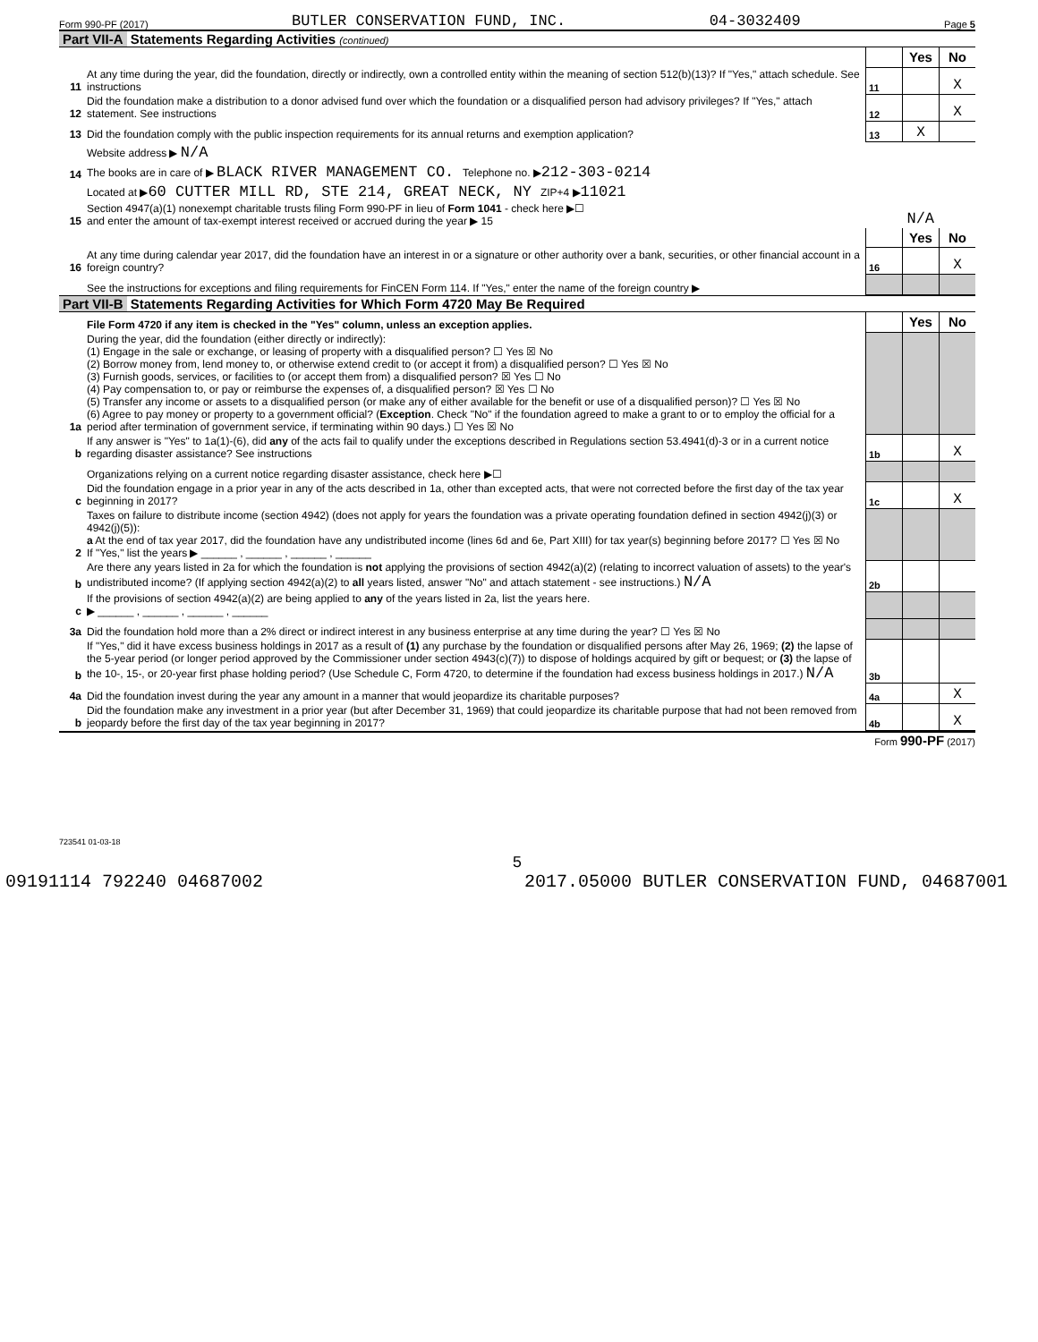Form 990-PF (2017) BUTLER CONSERVATION FUND, INC. 04-3032409 Page 5
Part VII-A Statements Regarding Activities (continued)
| | | | Yes | No |
| 11 | At any time during the year, did the foundation, directly or indirectly, own a controlled entity within the meaning of section 512(b)(13)? If "Yes," attach schedule. See instructions | 11 | | X |
| 12 | Did the foundation make a distribution to a donor advised fund over which the foundation or a disqualified person had advisory privileges? If "Yes," attach statement. See instructions | 12 | | X |
| 13 | Did the foundation comply with the public inspection requirements for its annual returns and exemption application? | 13 | X | |
| | Website address ▶ N/A | | | |
| 14 | The books are in care of ▶ BLACK RIVER MANAGEMENT CO. Telephone no. ▶ 212-303-0214 | | | |
| | Located at ▶ 60 CUTTER MILL RD, STE 214, GREAT NECK, NY ZIP+4 ▶ 11021 | | | |
| 15 | Section 4947(a)(1) nonexempt charitable trusts filing Form 990-PF in lieu of Form 1041 - check here ▶☐ and enter the amount of tax-exempt interest received or accrued during the year ▶ 15 | N/A | | |
| | | | Yes | No |
| 16 | At any time during calendar year 2017, did the foundation have an interest in or a signature or other authority over a bank, securities, or other financial account in a foreign country? | 16 | | X |
| | See the instructions for exceptions and filing requirements for FinCEN Form 114. If "Yes," enter the name of the foreign country ▶ | | | |
Part VII-B Statements Regarding Activities for Which Form 4720 May Be Required
| | File Form 4720 if any item is checked in the "Yes" column, unless an exception applies. | | Yes | No |
| 1a | During the year, did the foundation (either directly or indirectly): (1) Engage in the sale or exchange, or leasing of property with a disqualified person? ☐ Yes ☒ No (2) Borrow money from, lend money to, or otherwise extend credit to (or accept it from) a disqualified person? ☐ Yes ☒ No (3) Furnish goods, services, or facilities to (or accept them from) a disqualified person? ☒ Yes ☐ No (4) Pay compensation to, or pay or reimburse the expenses of, a disqualified person? ☒ Yes ☐ No (5) Transfer any income or assets to a disqualified person (or make any of either available for the benefit or use of a disqualified person)? ☐ Yes ☒ No (6) Agree to pay money or property to a government official? ( Exception . Check "No" if the foundation agreed to make a grant to or to employ the official for a period after termination of government service, if terminating within 90 days.) ☐ Yes ☒ No | | | |
| b | If any answer is "Yes" to 1a(1)-(6), did any of the acts fail to qualify under the exceptions described in Regulations section 53.4941(d)-3 or in a current notice regarding disaster assistance? See instructions | 1b | | X |
| | Organizations relying on a current notice regarding disaster assistance, check here ▶☐ | | | |
| c | Did the foundation engage in a prior year in any of the acts described in 1a, other than excepted acts, that were not corrected before the first day of the tax year beginning in 2017? | 1c | | X |
| 2 | Taxes on failure to distribute income (section 4942) (does not apply for years the foundation was a private operating foundation defined in section 4942(j)(3) or 4942(j)(5)): a At the end of tax year 2017, did the foundation have any undistributed income (lines 6d and 6e, Part XIII) for tax year(s) beginning before 2017? ☐ Yes ☒ No If "Yes," list the years ▶ ______ , ______ , ______ , ______ | | | |
| b | Are there any years listed in 2a for which the foundation is not applying the provisions of section 4942(a)(2) (relating to incorrect valuation of assets) to the year's undistributed income? (If applying section 4942(a)(2) to all years listed, answer "No" and attach statement - see instructions.) N/A | 2b | | |
| c | If the provisions of section 4942(a)(2) are being applied to any of the years listed in 2a, list the years here. ▶ ______ , ______ , ______ , ______ | | | |
| 3a | Did the foundation hold more than a 2% direct or indirect interest in any business enterprise at any time during the year? ☐ Yes ☒ No | | | |
| b | If "Yes," did it have excess business holdings in 2017 as a result of (1) any purchase by the foundation or disqualified persons after May 26, 1969; (2) the lapse of the 5-year period (or longer period approved by the Commissioner under section 4943(c)(7)) to dispose of holdings acquired by gift or bequest; or (3) the lapse of the 10-, 15-, or 20-year first phase holding period? (Use Schedule C, Form 4720, to determine if the foundation had excess business holdings in 2017.) N/A | 3b | | |
| 4a | Did the foundation invest during the year any amount in a manner that would jeopardize its charitable purposes? | 4a | | X |
| b | Did the foundation make any investment in a prior year (but after December 31, 1969) that could jeopardize its charitable purpose that had not been removed from jeopardy before the first day of the tax year beginning in 2017? | 4b | | X |
Form 990-PF (2017)
723541 01-03-18
5
09191114 792240 04687002 2017.05000 BUTLER CONSERVATION FUND, 04687001